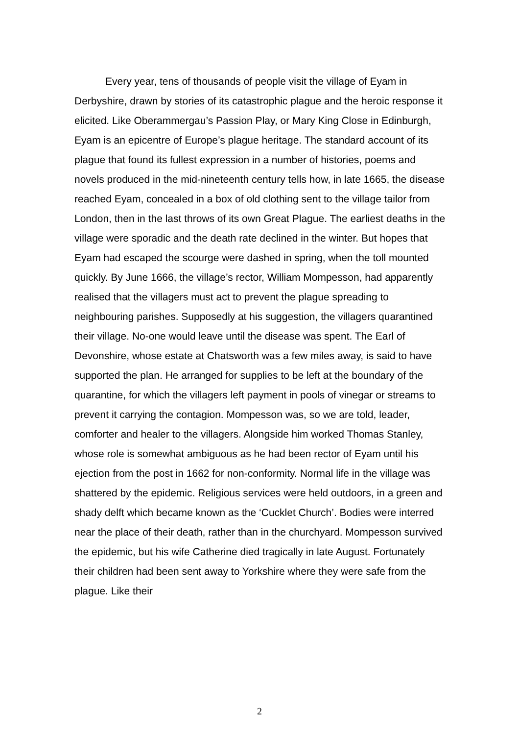Every year, tens of thousands of people visit the village of Eyam in Derbyshire, drawn by stories of its catastrophic plague and the heroic response it elicited. Like Oberammergau’s Passion Play, or Mary King Close in Edinburgh, Eyam is an epicentre of Europe’s plague heritage. The standard account of its plague that found its fullest expression in a number of histories, poems and novels produced in the mid-nineteenth century tells how, in late 1665, the disease reached Eyam, concealed in a box of old clothing sent to the village tailor from London, then in the last throws of its own Great Plague. The earliest deaths in the village were sporadic and the death rate declined in the winter. But hopes that Eyam had escaped the scourge were dashed in spring, when the toll mounted quickly. By June 1666, the village’s rector, William Mompesson, had apparently realised that the villagers must act to prevent the plague spreading to neighbouring parishes. Supposedly at his suggestion, the villagers quarantined their village. No-one would leave until the disease was spent. The Earl of Devonshire, whose estate at Chatsworth was a few miles away, is said to have supported the plan. He arranged for supplies to be left at the boundary of the quarantine, for which the villagers left payment in pools of vinegar or streams to prevent it carrying the contagion. Mompesson was, so we are told, leader, comforter and healer to the villagers. Alongside him worked Thomas Stanley, whose role is somewhat ambiguous as he had been rector of Eyam until his ejection from the post in 1662 for non-conformity. Normal life in the village was shattered by the epidemic. Religious services were held outdoors, in a green and shady delft which became known as the ‘Cucklet Church’. Bodies were interred near the place of their death, rather than in the churchyard. Mompesson survived the epidemic, but his wife Catherine died tragically in late August. Fortunately their children had been sent away to Yorkshire where they were safe from the plague. Like their
2